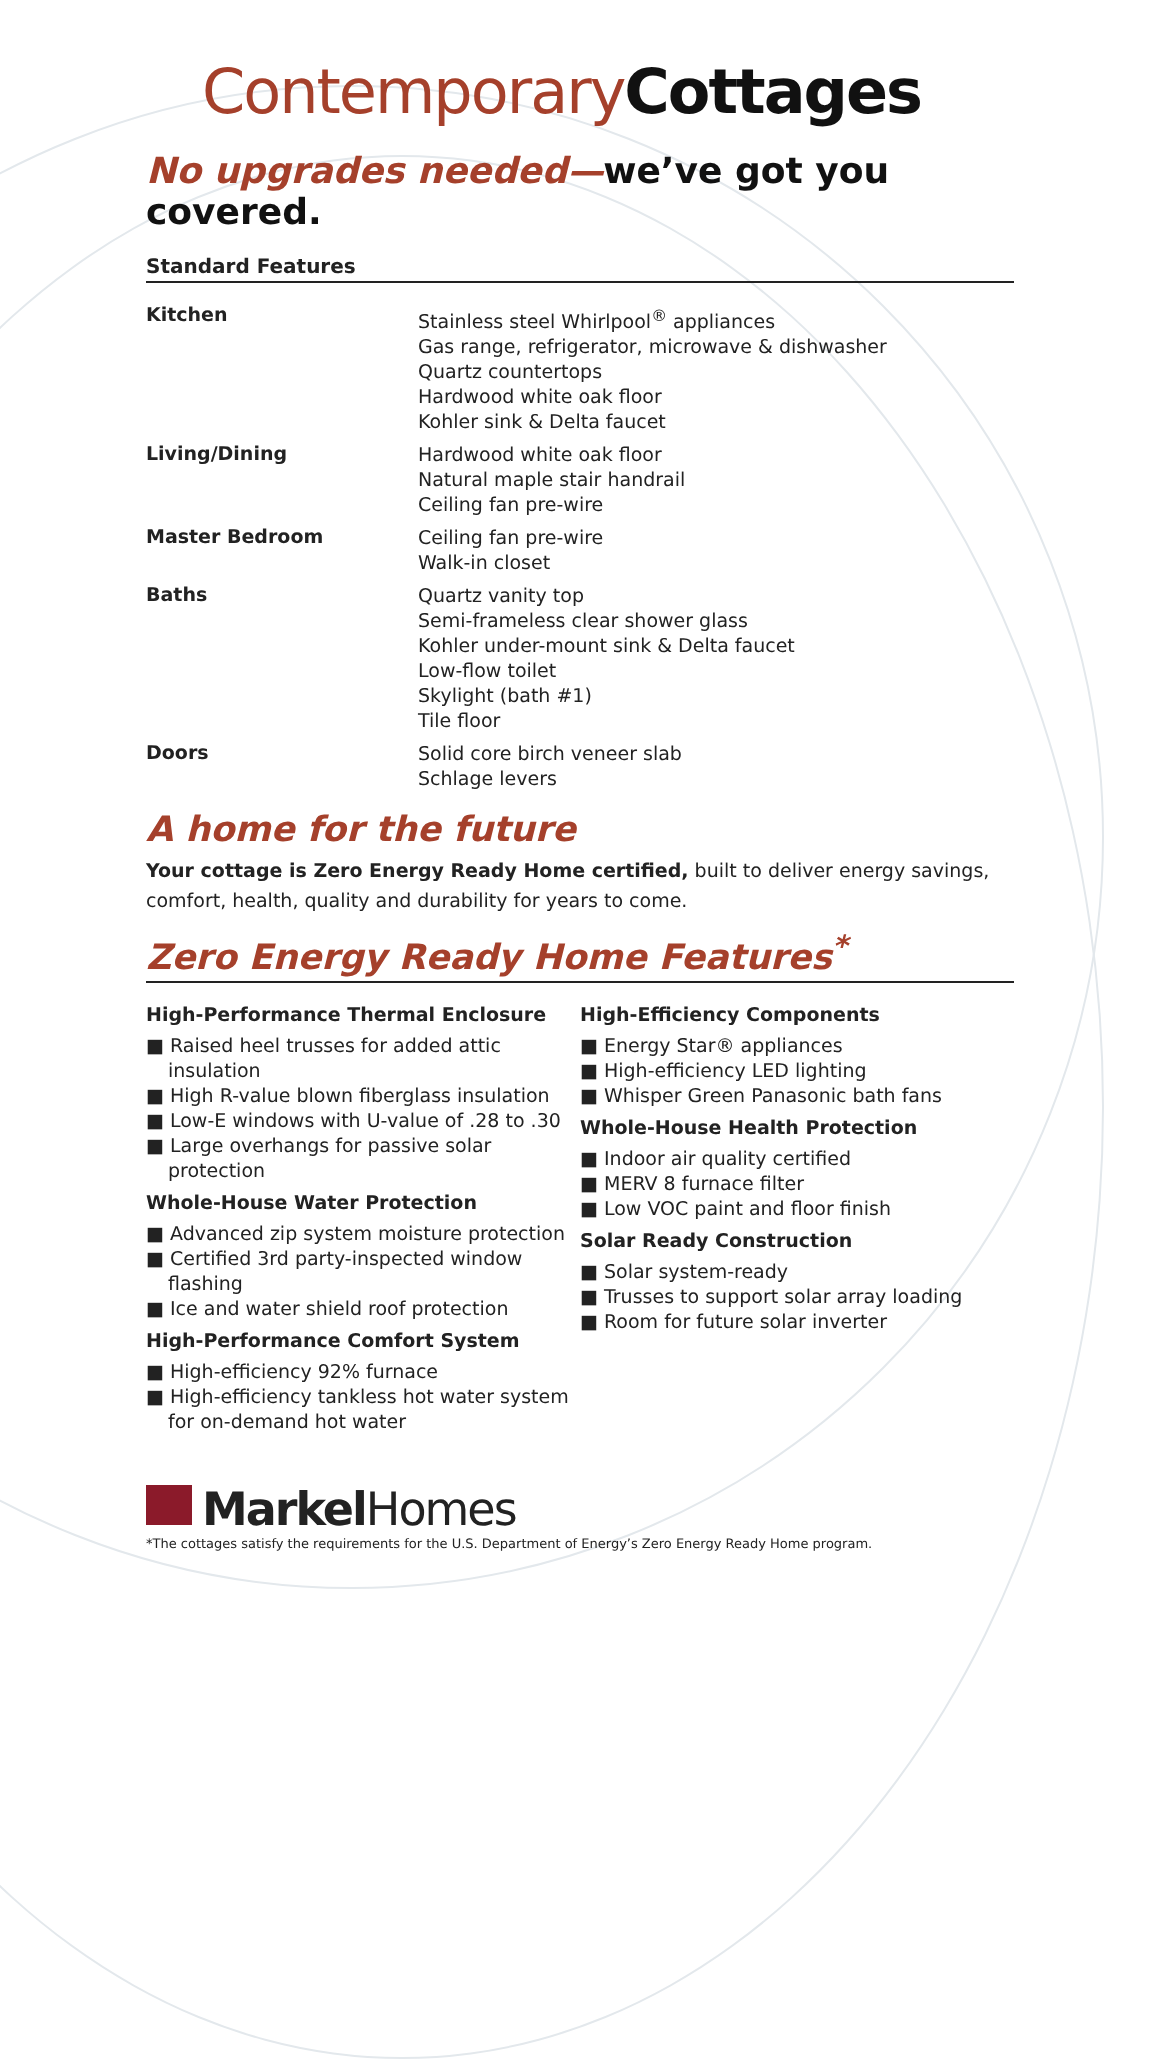ContemporaryCottages
No upgrades needed—we’ve got you covered.
Standard Features
| Kitchen | Stainless steel Whirlpool<sup>®</sup> appliances Gas range, refrigerator, microwave & dishwasher Quartz countertops Hardwood white oak floor Kohler sink & Delta faucet |
| Living/Dining | Hardwood white oak floor Natural maple stair handrail Ceiling fan pre-wire |
| Master Bedroom | Ceiling fan pre-wire Walk-in closet |
| Baths | Quartz vanity top Semi-frameless clear shower glass Kohler under-mount sink & Delta faucet Low-flow toilet Skylight (bath #1) Tile floor |
| Doors | Solid core birch veneer slab Schlage levers |
A home for the future
Your cottage is Zero Energy Ready Home certified, built to deliver energy savings, comfort, health, quality and durability for years to come.
Zero Energy Ready Home Features<sup>*</sup>
High-Performance Thermal Enclosure
■ Raised heel trusses for added attic insulation
■ High R-value blown fiberglass insulation
■ Low-E windows with U-value of .28 to .30
■ Large overhangs for passive solar protection
Whole-House Water Protection
■ Advanced zip system moisture protection
■ Certified 3rd party-inspected window flashing
■ Ice and water shield roof protection
High-Performance Comfort System
■ High-efficiency 92% furnace
■ High-efficiency tankless hot water system for on-demand hot water
High-Efficiency Components
■ Energy Star® appliances
■ High-efficiency LED lighting
■ Whisper Green Panasonic bath fans
Whole-House Health Protection
■ Indoor air quality certified
■ MERV 8 furnace filter
■ Low VOC paint and floor finish
Solar Ready Construction
■ Solar system-ready
■ Trusses to support solar array loading
■ Room for future solar inverter
MarkelHomes
*The cottages satisfy the requirements for the U.S. Department of Energy’s Zero Energy Ready Home program.